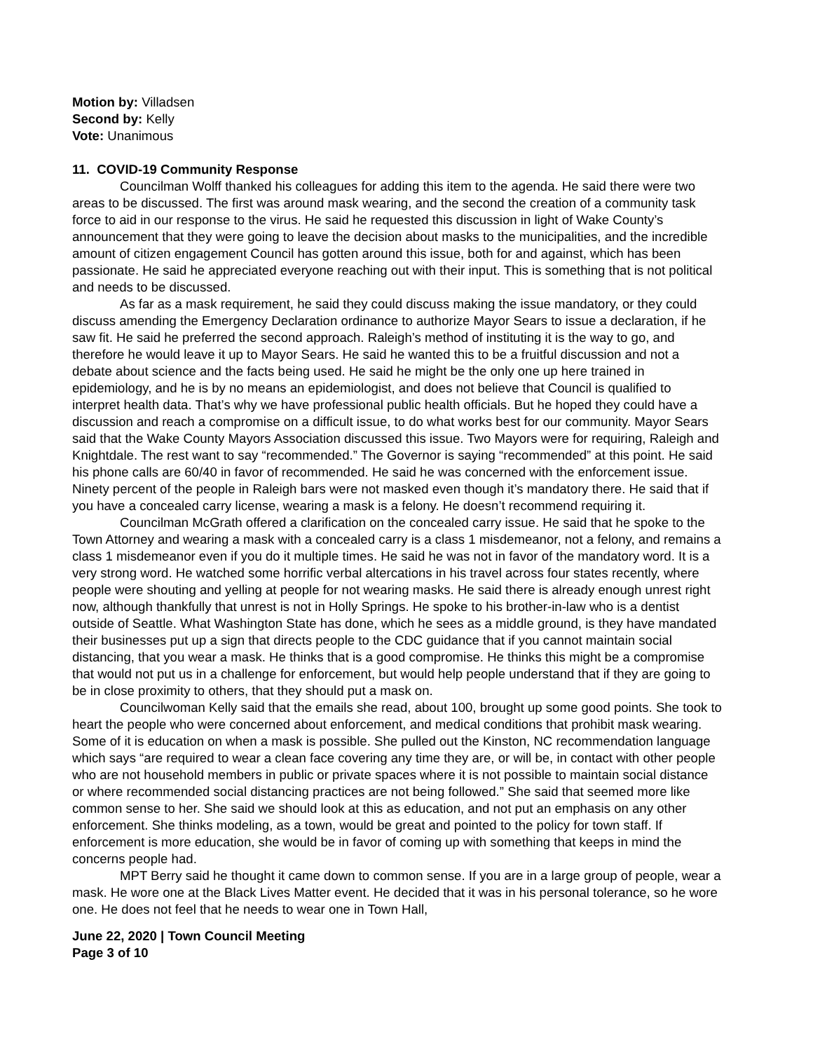Motion by: Villadsen
Second by: Kelly
Vote: Unanimous
11. COVID-19 Community Response
Councilman Wolff thanked his colleagues for adding this item to the agenda. He said there were two areas to be discussed. The first was around mask wearing, and the second the creation of a community task force to aid in our response to the virus. He said he requested this discussion in light of Wake County’s announcement that they were going to leave the decision about masks to the municipalities, and the incredible amount of citizen engagement Council has gotten around this issue, both for and against, which has been passionate. He said he appreciated everyone reaching out with their input. This is something that is not political and needs to be discussed.
As far as a mask requirement, he said they could discuss making the issue mandatory, or they could discuss amending the Emergency Declaration ordinance to authorize Mayor Sears to issue a declaration, if he saw fit. He said he preferred the second approach. Raleigh’s method of instituting it is the way to go, and therefore he would leave it up to Mayor Sears. He said he wanted this to be a fruitful discussion and not a debate about science and the facts being used. He said he might be the only one up here trained in epidemiology, and he is by no means an epidemiologist, and does not believe that Council is qualified to interpret health data. That’s why we have professional public health officials. But he hoped they could have a discussion and reach a compromise on a difficult issue, to do what works best for our community. Mayor Sears said that the Wake County Mayors Association discussed this issue. Two Mayors were for requiring, Raleigh and Knightdale. The rest want to say “recommended.” The Governor is saying “recommended” at this point. He said his phone calls are 60/40 in favor of recommended. He said he was concerned with the enforcement issue. Ninety percent of the people in Raleigh bars were not masked even though it’s mandatory there. He said that if you have a concealed carry license, wearing a mask is a felony. He doesn’t recommend requiring it.
Councilman McGrath offered a clarification on the concealed carry issue. He said that he spoke to the Town Attorney and wearing a mask with a concealed carry is a class 1 misdemeanor, not a felony, and remains a class 1 misdemeanor even if you do it multiple times. He said he was not in favor of the mandatory word. It is a very strong word. He watched some horrific verbal altercations in his travel across four states recently, where people were shouting and yelling at people for not wearing masks. He said there is already enough unrest right now, although thankfully that unrest is not in Holly Springs. He spoke to his brother-in-law who is a dentist outside of Seattle. What Washington State has done, which he sees as a middle ground, is they have mandated their businesses put up a sign that directs people to the CDC guidance that if you cannot maintain social distancing, that you wear a mask. He thinks that is a good compromise. He thinks this might be a compromise that would not put us in a challenge for enforcement, but would help people understand that if they are going to be in close proximity to others, that they should put a mask on.
Councilwoman Kelly said that the emails she read, about 100, brought up some good points. She took to heart the people who were concerned about enforcement, and medical conditions that prohibit mask wearing. Some of it is education on when a mask is possible. She pulled out the Kinston, NC recommendation language which says “are required to wear a clean face covering any time they are, or will be, in contact with other people who are not household members in public or private spaces where it is not possible to maintain social distance or where recommended social distancing practices are not being followed.” She said that seemed more like common sense to her. She said we should look at this as education, and not put an emphasis on any other enforcement. She thinks modeling, as a town, would be great and pointed to the policy for town staff. If enforcement is more education, she would be in favor of coming up with something that keeps in mind the concerns people had.
MPT Berry said he thought it came down to common sense. If you are in a large group of people, wear a mask. He wore one at the Black Lives Matter event. He decided that it was in his personal tolerance, so he wore one. He does not feel that he needs to wear one in Town Hall,
June 22, 2020 | Town Council Meeting
Page 3 of 10